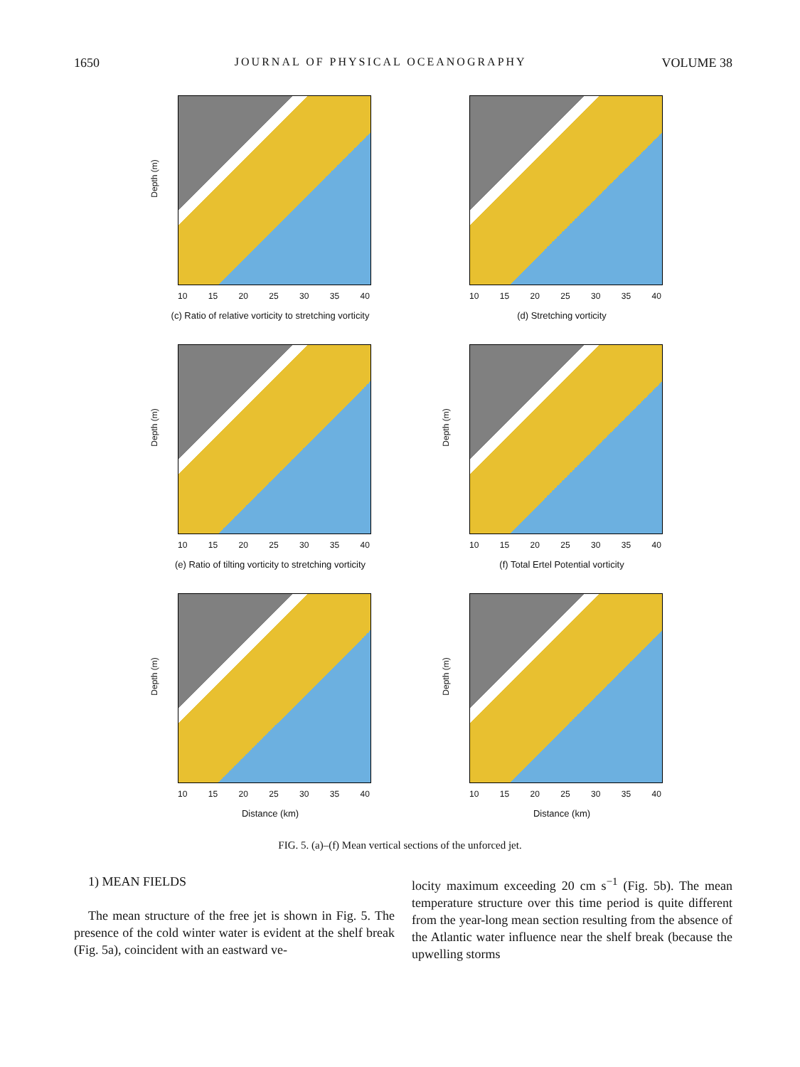1650 JOURNAL OF PHYSICAL OCEANOGRAPHY VOLUME 38
Depth (m)
10 15 20 25 30 35 40
(c) Ratio of relative vorticity to stretching vorticity
10 15 20 25 30 35 40
(d) Stretching vorticity
Depth (m)
10 15 20 25 30 35 40
(e) Ratio of tilting vorticity to stretching vorticity
Depth (m)
10 15 20 25 30 35 40
(f) Total Ertel Potential vorticity
Depth (m)
10 15 20 25 30 35 40
Distance (km)
Depth (m)
10 15 20 25 30 35 40
Distance (km)
FIG. 5. (a)–(f) Mean vertical sections of the unforced jet.
1) MEAN FIELDS
The mean structure of the free jet is shown in Fig. 5. The presence of the cold winter water is evident at the shelf break (Fig. 5a), coincident with an eastward ve-
locity maximum exceeding 20 cm s<sup>−1</sup> (Fig. 5b). The mean temperature structure over this time period is quite different from the year-long mean section resulting from the absence of the Atlantic water influence near the shelf break (because the upwelling storms